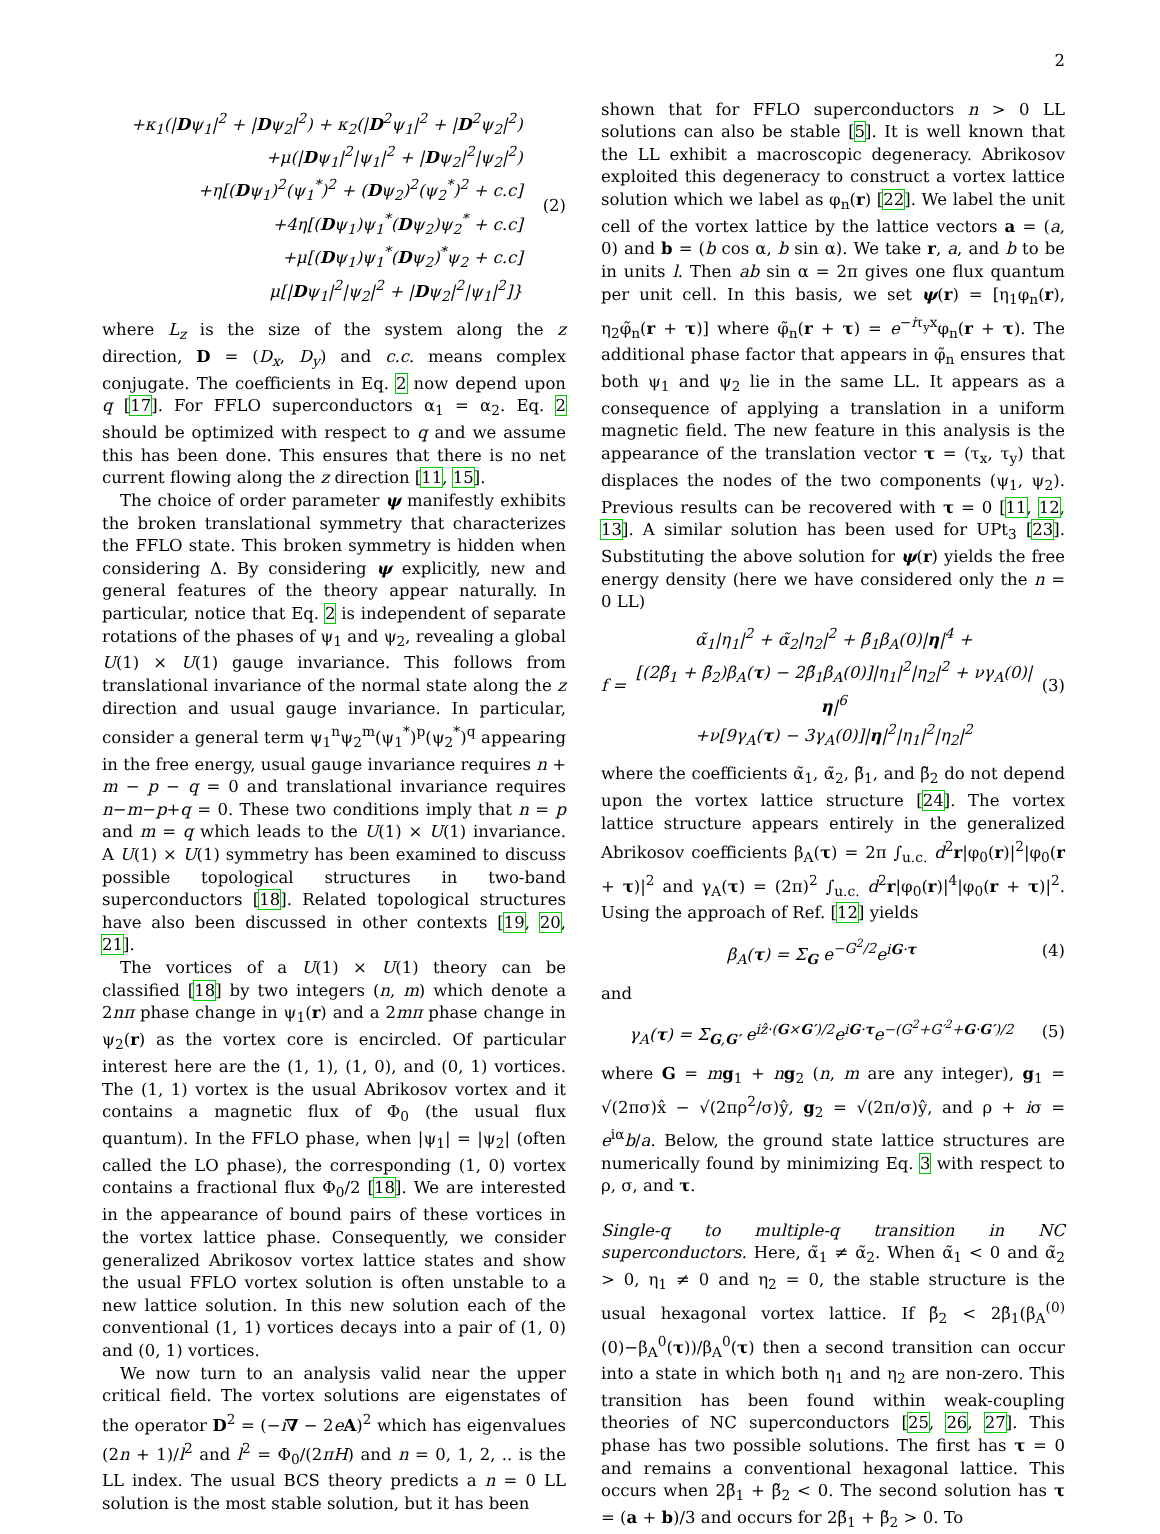2
+κ<sub>1</sub>(|Dψ<sub>1</sub>|<sup>2</sup> + |Dψ<sub>2</sub>|<sup>2</sup>) + κ<sub>2</sub>(|D<sup>2</sup>ψ<sub>1</sub>|<sup>2</sup> + |D<sup>2</sup>ψ<sub>2</sub>|<sup>2</sup>)
+μ(|Dψ<sub>1</sub>|<sup>2</sup>|ψ<sub>1</sub>|<sup>2</sup> + |Dψ<sub>2</sub>|<sup>2</sup>|ψ<sub>2</sub>|<sup>2</sup>)
+η[(Dψ<sub>1</sub>)<sup>2</sup>(ψ<sub>1</sub><sup>*</sup>)<sup>2</sup> + (Dψ<sub>2</sub>)<sup>2</sup>(ψ<sub>2</sub><sup>*</sup>)<sup>2</sup> + c.c]
+4η[(Dψ<sub>1</sub>)ψ<sub>1</sub><sup>*</sup>(Dψ<sub>2</sub>)ψ<sub>2</sub><sup>*</sup> + c.c]
+μ[(Dψ<sub>1</sub>)ψ<sub>1</sub><sup>*</sup>(Dψ<sub>2</sub>)<sup>*</sup>ψ<sub>2</sub> + c.c]
μ[|Dψ<sub>1</sub>|<sup>2</sup>|ψ<sub>2</sub>|<sup>2</sup> + |Dψ<sub>2</sub>|<sup>2</sup>|ψ<sub>1</sub>|<sup>2</sup>]}
(2)
where L<sub>z</sub> is the size of the system along the z direction, D = (D<sub>x</sub>, D<sub>y</sub>) and c.c. means complex conjugate. The coefficients in Eq. 2 now depend upon q [17]. For FFLO superconductors α<sub>1</sub> = α<sub>2</sub>. Eq. 2 should be optimized with respect to q and we assume this has been done. This ensures that there is no net current flowing along the z direction [11, 15].
The choice of order parameter ψ manifestly exhibits the broken translational symmetry that characterizes the FFLO state. This broken symmetry is hidden when considering Δ. By considering ψ explicitly, new and general features of the theory appear naturally. In particular, notice that Eq. 2 is independent of separate rotations of the phases of ψ<sub>1</sub> and ψ<sub>2</sub>, revealing a global U(1) × U(1) gauge invariance. This follows from translational invariance of the normal state along the z direction and usual gauge invariance. In particular, consider a general term ψ<sub>1</sub><sup>n</sup>ψ<sub>2</sub><sup>m</sup>(ψ<sub>1</sub><sup>*</sup>)<sup>p</sup>(ψ<sub>2</sub><sup>*</sup>)<sup>q</sup> appearing in the free energy, usual gauge invariance requires n + m − p − q = 0 and translational invariance requires n−m−p+q = 0. These two conditions imply that n = p and m = q which leads to the U(1) × U(1) invariance. A U(1) × U(1) symmetry has been examined to discuss possible topological structures in two-band superconductors [18]. Related topological structures have also been discussed in other contexts [19, 20, 21].
The vortices of a U(1) × U(1) theory can be classified [18] by two integers (n, m) which denote a 2nπ phase change in ψ<sub>1</sub>(r) and a 2mπ phase change in ψ<sub>2</sub>(r) as the vortex core is encircled. Of particular interest here are the (1, 1), (1, 0), and (0, 1) vortices. The (1, 1) vortex is the usual Abrikosov vortex and it contains a magnetic flux of Φ<sub>0</sub> (the usual flux quantum). In the FFLO phase, when |ψ<sub>1</sub>| = |ψ<sub>2</sub>| (often called the LO phase), the corresponding (1, 0) vortex contains a fractional flux Φ<sub>0</sub>/2 [18]. We are interested in the appearance of bound pairs of these vortices in the vortex lattice phase. Consequently, we consider generalized Abrikosov vortex lattice states and show the usual FFLO vortex solution is often unstable to a new lattice solution. In this new solution each of the conventional (1, 1) vortices decays into a pair of (1, 0) and (0, 1) vortices.
We now turn to an analysis valid near the upper critical field. The vortex solutions are eigenstates of the operator D<sup>2</sup> = (−i∇ − 2eA)<sup>2</sup> which has eigenvalues (2n + 1)/l<sup>2</sup> and l<sup>2</sup> = Φ<sub>0</sub>/(2πH) and n = 0, 1, 2, .. is the LL index. The usual BCS theory predicts a n = 0 LL solution is the most stable solution, but it has been
shown that for FFLO superconductors n > 0 LL solutions can also be stable [5]. It is well known that the LL exhibit a macroscopic degeneracy. Abrikosov exploited this degeneracy to construct a vortex lattice solution which we label as φ<sub>n</sub>(r) [22]. We label the unit cell of the vortex lattice by the lattice vectors a = (a, 0) and b = (b cos α, b sin α). We take r, a, and b to be in units l. Then ab sin α = 2π gives one flux quantum per unit cell. In this basis, we set ψ(r) = [η<sub>1</sub>φ<sub>n</sub>(r), η<sub>2</sub>φ̃<sub>n</sub>(r + τ)] where φ̃<sub>n</sub>(r + τ) = e<sup>−iτ<sub>y</sub>x</sup>φ<sub>n</sub>(r + τ). The additional phase factor that appears in φ̃<sub>n</sub> ensures that both ψ<sub>1</sub> and ψ<sub>2</sub> lie in the same LL. It appears as a consequence of applying a translation in a uniform magnetic field. The new feature in this analysis is the appearance of the translation vector τ = (τ<sub>x</sub>, τ<sub>y</sub>) that displaces the nodes of the two components (ψ<sub>1</sub>, ψ<sub>2</sub>). Previous results can be recovered with τ = 0 [11, 12, 13]. A similar solution has been used for UPt<sub>3</sub> [23]. Substituting the above solution for ψ(r) yields the free energy density (here we have considered only the n = 0 LL)
f =
α̃<sub>1</sub>|η<sub>1</sub>|<sup>2</sup> + α̃<sub>2</sub>|η<sub>2</sub>|<sup>2</sup> + β̃<sub>1</sub>β<sub>A</sub>(0)|η|<sup>4</sup> +
[(2β̃<sub>1</sub> + β̃<sub>2</sub>)β<sub>A</sub>(τ) − 2β̃<sub>1</sub>β<sub>A</sub>(0)]|η<sub>1</sub>|<sup>2</sup>|η<sub>2</sub>|<sup>2</sup> + νγ<sub>A</sub>(0)|η|<sup>6</sup>
+ν[9γ<sub>A</sub>(τ) − 3γ<sub>A</sub>(0)]|η|<sup>2</sup>|η<sub>1</sub>|<sup>2</sup>|η<sub>2</sub>|<sup>2</sup>
(3)
where the coefficients α̃<sub>1</sub>, α̃<sub>2</sub>, β̃<sub>1</sub>, and β̃<sub>2</sub> do not depend upon the vortex lattice structure [24]. The vortex lattice structure appears entirely in the generalized Abrikosov coefficients β<sub>A</sub>(τ) = 2π ∫<sub>u.c.</sub> d<sup>2</sup>r|φ<sub>0</sub>(r)|<sup>2</sup>|φ<sub>0</sub>(r + τ)|<sup>2</sup> and γ<sub>A</sub>(τ) = (2π)<sup>2</sup> ∫<sub>u.c.</sub> d<sup>2</sup>r|φ<sub>0</sub>(r)|<sup>4</sup>|φ<sub>0</sub>(r + τ)|<sup>2</sup>. Using the approach of Ref. [12] yields
β<sub>A</sub>(τ) = Σ<sub>G</sub> e<sup>−G<sup>2</sup>/2</sup>e<sup>iG·τ</sup> (4)
and
γ<sub>A</sub>(τ) = Σ<sub>G,G′</sub> e<sup>iẑ·(G×G′)/2</sup>e<sup>iG·τ</sup>e<sup>−(G<sup>2</sup>+G′<sup>2</sup>+G·G′)/2</sup>
(5)
where G = mg<sub>1</sub> + ng<sub>2</sub> (n, m are any integer), g<sub>1</sub> = √(2πσ)x̂ − √(2πρ<sup>2</sup>/σ)ŷ, g<sub>2</sub> = √(2π/σ)ŷ, and ρ + iσ = e<sup>iα</sup>b/a. Below, the ground state lattice structures are numerically found by minimizing Eq. 3 with respect to ρ, σ, and τ.
Single-q to multiple-q transition in NC superconductors. Here, α̃<sub>1</sub> ≠ α̃<sub>2</sub>. When α̃<sub>1</sub> < 0 and α̃<sub>2</sub> > 0, η<sub>1</sub> ≠ 0 and η<sub>2</sub> = 0, the stable structure is the usual hexagonal vortex lattice. If β̃<sub>2</sub> < 2β̃<sub>1</sub>(β<sub>A</sub><sup>(0)</sup>(0)−β<sub>A</sub><sup>0</sup>(τ))/β<sub>A</sub><sup>0</sup>(τ) then a second transition can occur into a state in which both η<sub>1</sub> and η<sub>2</sub> are non-zero. This transition has been found within weak-coupling theories of NC superconductors [25, 26, 27]. This phase has two possible solutions. The first has τ = 0 and remains a conventional hexagonal lattice. This occurs when 2β̃<sub>1</sub> + β̃<sub>2</sub> < 0. The second solution has τ = (a + b)/3 and occurs for 2β̃<sub>1</sub> + β̃<sub>2</sub> > 0. To